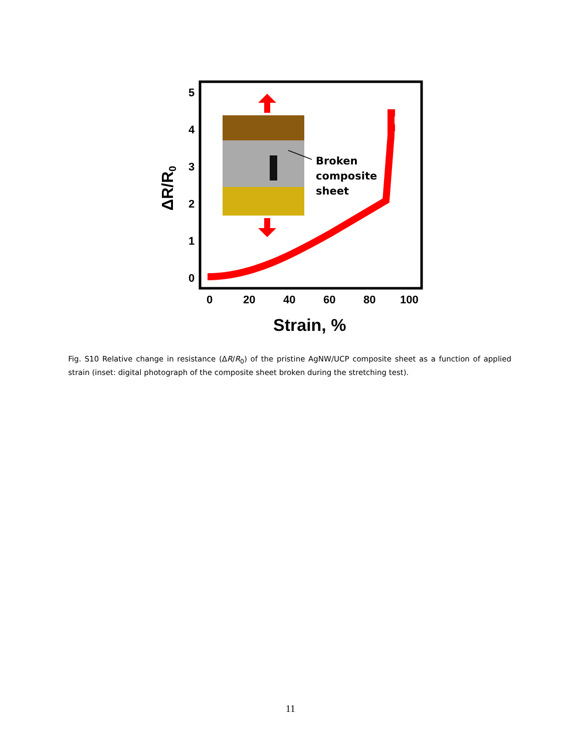5
4
3
2
1
0
0
20
40
60
80
100
Strain, %
ΔR/R0
Broken
composite
sheet
Fig. S10 Relative change in resistance (ΔR/R<sub>0</sub>) of the pristine AgNW/UCP composite sheet as a function of applied strain (inset: digital photograph of the composite sheet broken during the stretching test).
11